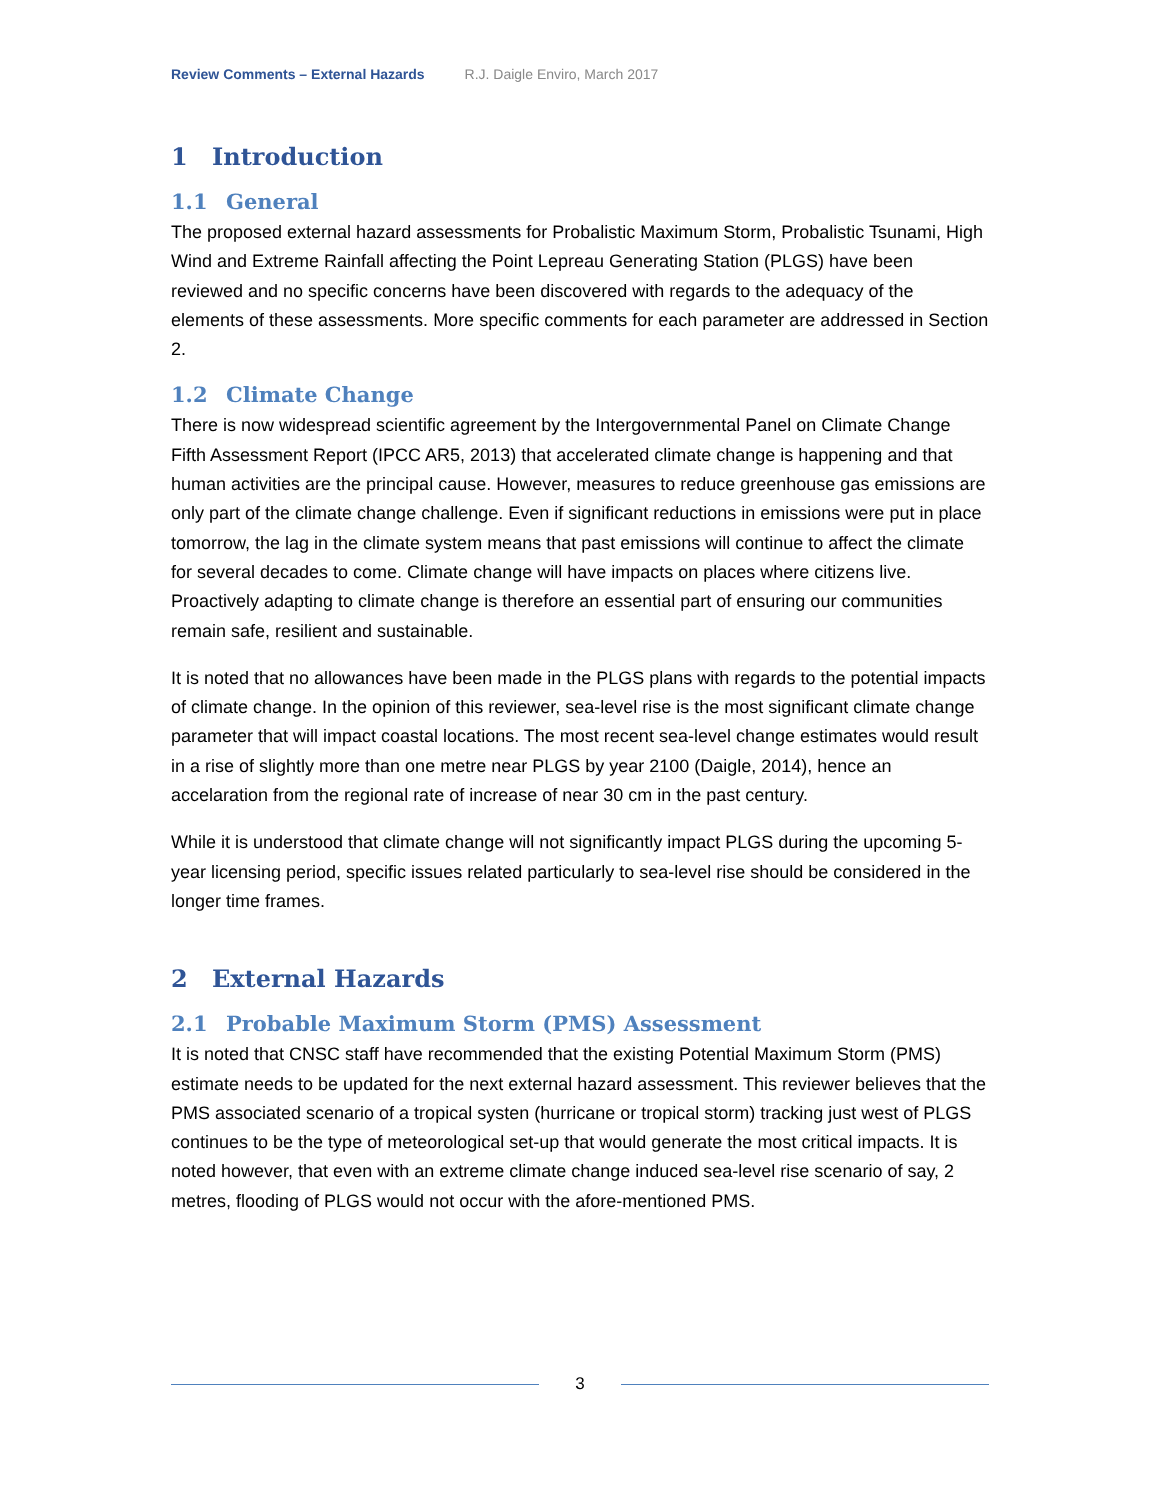Review Comments – External Hazards R.J. Daigle Enviro, March 2017
1 Introduction
1.1 General
The proposed external hazard assessments for Probalistic Maximum Storm, Probalistic Tsunami, High Wind and Extreme Rainfall affecting the Point Lepreau Generating Station (PLGS) have been reviewed and no specific concerns have been discovered with regards to the adequacy of the elements of these assessments. More specific comments for each parameter are addressed in Section 2.
1.2 Climate Change
There is now widespread scientific agreement by the Intergovernmental Panel on Climate Change Fifth Assessment Report (IPCC AR5, 2013) that accelerated climate change is happening and that human activities are the principal cause. However, measures to reduce greenhouse gas emissions are only part of the climate change challenge. Even if significant reductions in emissions were put in place tomorrow, the lag in the climate system means that past emissions will continue to affect the climate for several decades to come. Climate change will have impacts on places where citizens live. Proactively adapting to climate change is therefore an essential part of ensuring our communities remain safe, resilient and sustainable.
It is noted that no allowances have been made in the PLGS plans with regards to the potential impacts of climate change. In the opinion of this reviewer, sea-level rise is the most significant climate change parameter that will impact coastal locations. The most recent sea-level change estimates would result in a rise of slightly more than one metre near PLGS by year 2100 (Daigle, 2014), hence an accelaration from the regional rate of increase of near 30 cm in the past century.
While it is understood that climate change will not significantly impact PLGS during the upcoming 5-year licensing period, specific issues related particularly to sea-level rise should be considered in the longer time frames.
2 External Hazards
2.1 Probable Maximum Storm (PMS) Assessment
It is noted that CNSC staff have recommended that the existing Potential Maximum Storm (PMS) estimate needs to be updated for the next external hazard assessment. This reviewer believes that the PMS associated scenario of a tropical systen (hurricane or tropical storm) tracking just west of PLGS continues to be the type of meteorological set-up that would generate the most critical impacts. It is noted however, that even with an extreme climate change induced sea-level rise scenario of say, 2 metres, flooding of PLGS would not occur with the afore-mentioned PMS.
3